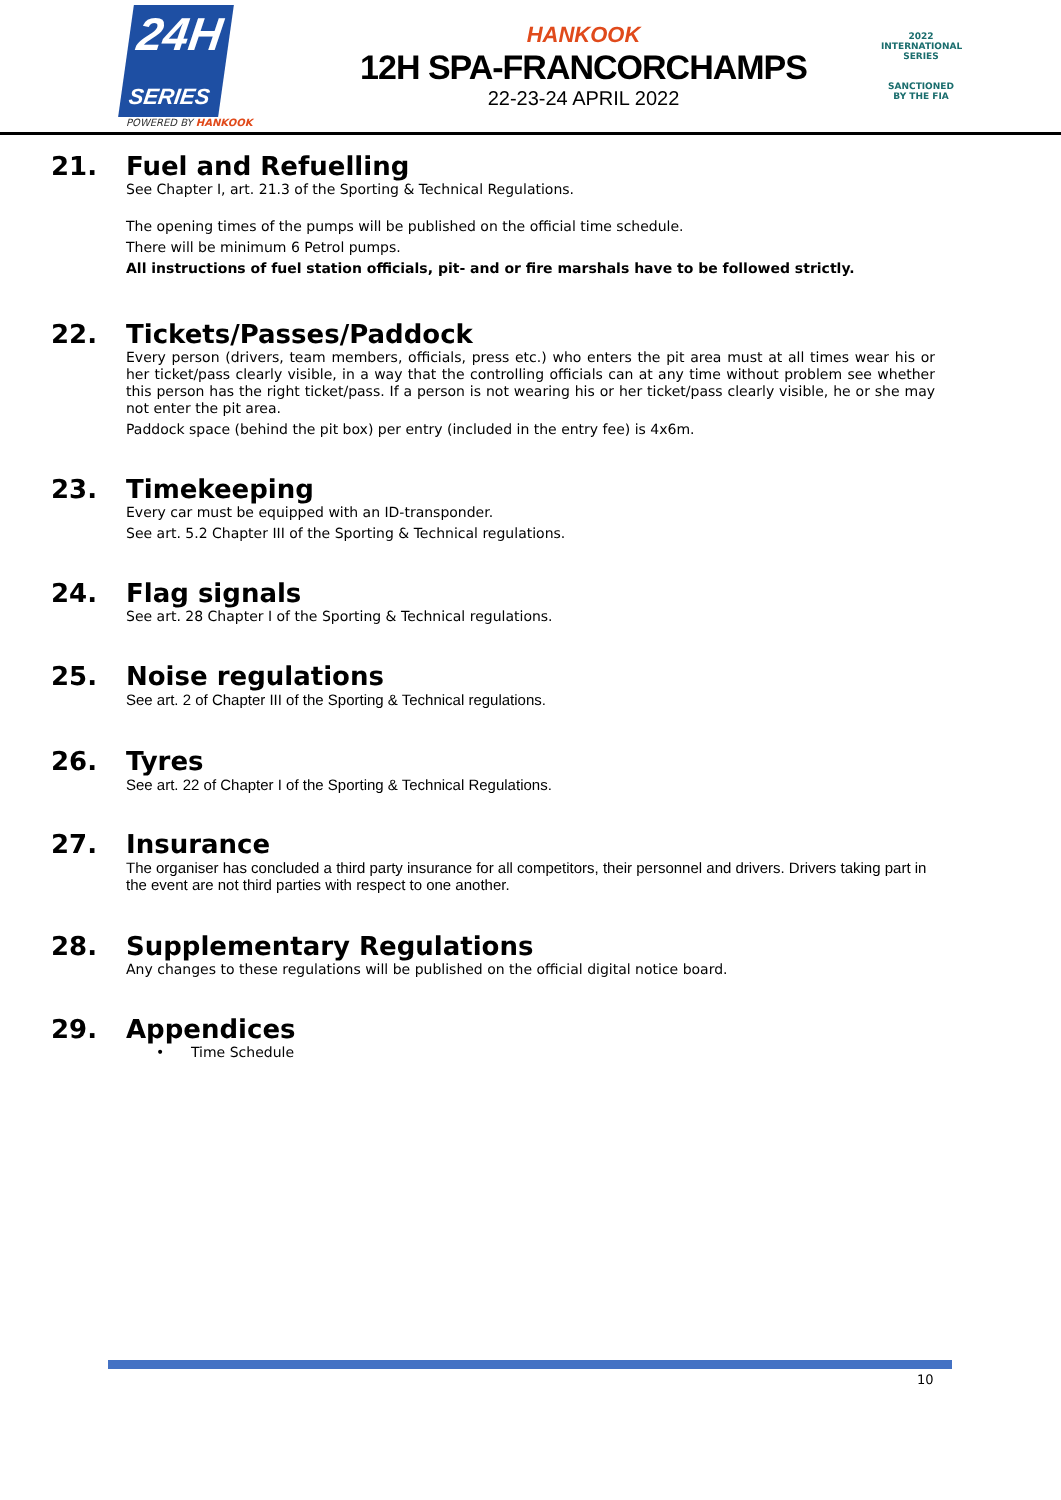24H
SERIES
POWERED BY HANKOOK
HANKOOK
12H SPA-FRANCORCHAMPS
22-23-24 APRIL 2022
2022
INTERNATIONAL
SERIES
SANCTIONED BY THE FIA
21. Fuel and Refuelling
See Chapter I, art. 21.3 of the Sporting & Technical Regulations.
The opening times of the pumps will be published on the official time schedule.
There will be minimum 6 Petrol pumps.
All instructions of fuel station officials, pit- and or fire marshals have to be followed strictly.
22. Tickets/Passes/Paddock
Every person (drivers, team members, officials, press etc.) who enters the pit area must at all times wear his or her ticket/pass clearly visible, in a way that the controlling officials can at any time without problem see whether this person has the right ticket/pass. If a person is not wearing his or her ticket/pass clearly visible, he or she may not enter the pit area.
Paddock space (behind the pit box) per entry (included in the entry fee) is 4x6m.
23. Timekeeping
Every car must be equipped with an ID-transponder.
See art. 5.2 Chapter III of the Sporting & Technical regulations.
24. Flag signals
See art. 28 Chapter I of the Sporting & Technical regulations.
25. Noise regulations
See art. 2 of Chapter III of the Sporting & Technical regulations.
26. Tyres
See art. 22 of Chapter I of the Sporting & Technical Regulations.
27. Insurance
The organiser has concluded a third party insurance for all competitors, their personnel and drivers. Drivers taking part in the event are not third parties with respect to one another.
28. Supplementary Regulations
Any changes to these regulations will be published on the official digital notice board.
29. Appendices
• Time Schedule
10